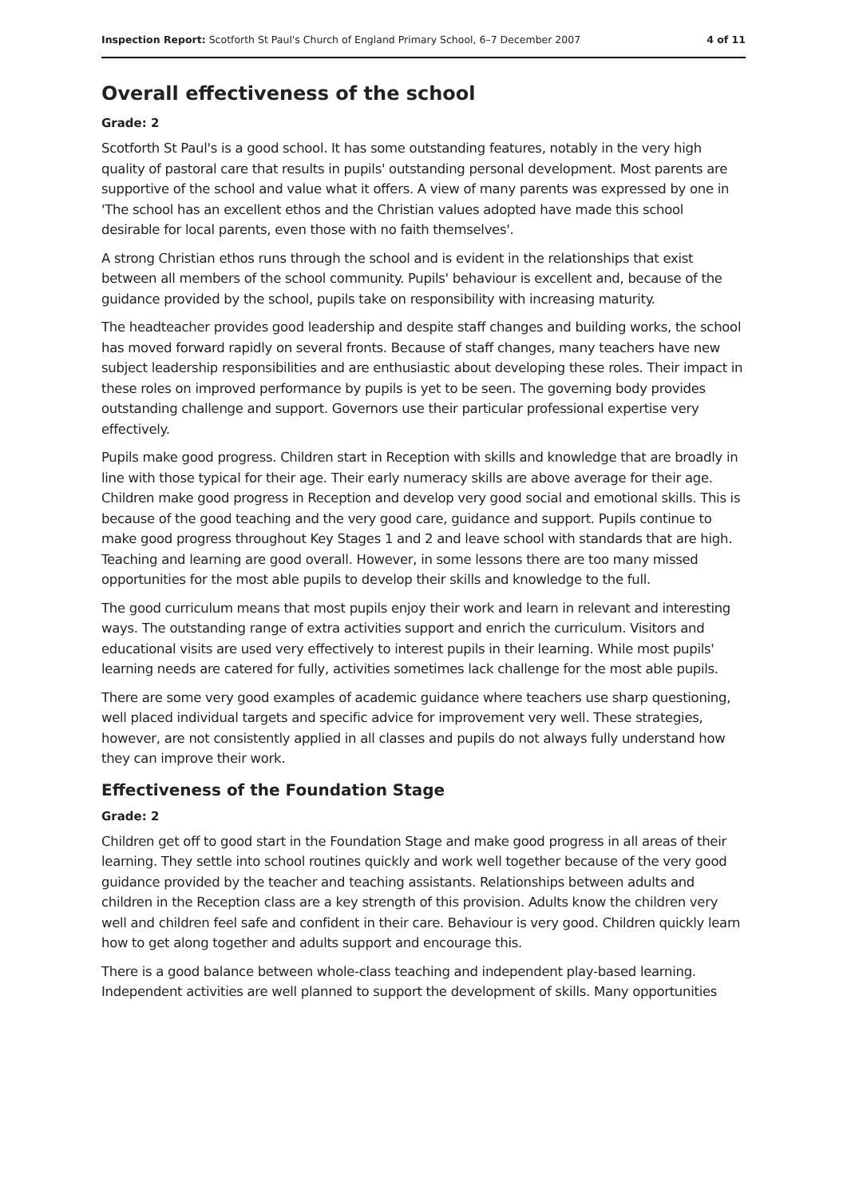Inspection Report: Scotforth St Paul's Church of England Primary School, 6–7 December 2007 4 of 11
Overall effectiveness of the school
Grade: 2
Scotforth St Paul's is a good school. It has some outstanding features, notably in the very high quality of pastoral care that results in pupils' outstanding personal development. Most parents are supportive of the school and value what it offers. A view of many parents was expressed by one in 'The school has an excellent ethos and the Christian values adopted have made this school desirable for local parents, even those with no faith themselves'.
A strong Christian ethos runs through the school and is evident in the relationships that exist between all members of the school community. Pupils' behaviour is excellent and, because of the guidance provided by the school, pupils take on responsibility with increasing maturity.
The headteacher provides good leadership and despite staff changes and building works, the school has moved forward rapidly on several fronts. Because of staff changes, many teachers have new subject leadership responsibilities and are enthusiastic about developing these roles. Their impact in these roles on improved performance by pupils is yet to be seen. The governing body provides outstanding challenge and support. Governors use their particular professional expertise very effectively.
Pupils make good progress. Children start in Reception with skills and knowledge that are broadly in line with those typical for their age. Their early numeracy skills are above average for their age. Children make good progress in Reception and develop very good social and emotional skills. This is because of the good teaching and the very good care, guidance and support. Pupils continue to make good progress throughout Key Stages 1 and 2 and leave school with standards that are high. Teaching and learning are good overall. However, in some lessons there are too many missed opportunities for the most able pupils to develop their skills and knowledge to the full.
The good curriculum means that most pupils enjoy their work and learn in relevant and interesting ways. The outstanding range of extra activities support and enrich the curriculum. Visitors and educational visits are used very effectively to interest pupils in their learning. While most pupils' learning needs are catered for fully, activities sometimes lack challenge for the most able pupils.
There are some very good examples of academic guidance where teachers use sharp questioning, well placed individual targets and specific advice for improvement very well. These strategies, however, are not consistently applied in all classes and pupils do not always fully understand how they can improve their work.
Effectiveness of the Foundation Stage
Grade: 2
Children get off to good start in the Foundation Stage and make good progress in all areas of their learning. They settle into school routines quickly and work well together because of the very good guidance provided by the teacher and teaching assistants. Relationships between adults and children in the Reception class are a key strength of this provision. Adults know the children very well and children feel safe and confident in their care. Behaviour is very good. Children quickly learn how to get along together and adults support and encourage this.
There is a good balance between whole-class teaching and independent play-based learning. Independent activities are well planned to support the development of skills. Many opportunities